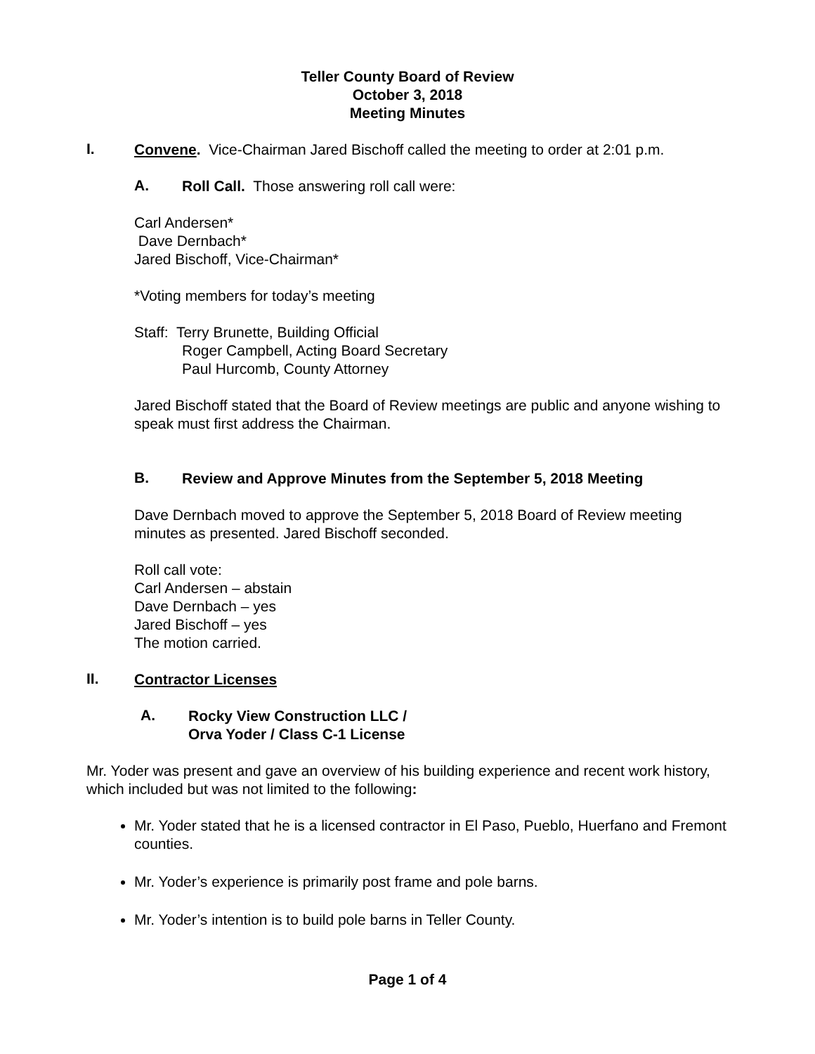Teller County Board of Review
October 3, 2018
Meeting Minutes
I.
Convene. Vice-Chairman Jared Bischoff called the meeting to order at 2:01 p.m.
A.
Roll Call. Those answering roll call were:
Carl Andersen*
Dave Dernbach*
Jared Bischoff, Vice-Chairman*
*Voting members for today’s meeting
Staff: Terry Brunette, Building Official
Roger Campbell, Acting Board Secretary
Paul Hurcomb, County Attorney
Jared Bischoff stated that the Board of Review meetings are public and anyone wishing to speak must first address the Chairman.
B.
Review and Approve Minutes from the September 5, 2018 Meeting
Dave Dernbach moved to approve the September 5, 2018 Board of Review meeting minutes as presented. Jared Bischoff seconded.
Roll call vote:
Carl Andersen – abstain
Dave Dernbach – yes
Jared Bischoff – yes
The motion carried.
II.
Contractor Licenses
A.
Rocky View Construction LLC /
Orva Yoder / Class C-1 License
Mr. Yoder was present and gave an overview of his building experience and recent work history, which included but was not limited to the following:
Mr. Yoder stated that he is a licensed contractor in El Paso, Pueblo, Huerfano and Fremont counties.
Mr. Yoder’s experience is primarily post frame and pole barns.
Mr. Yoder’s intention is to build pole barns in Teller County.
Page 1 of 4